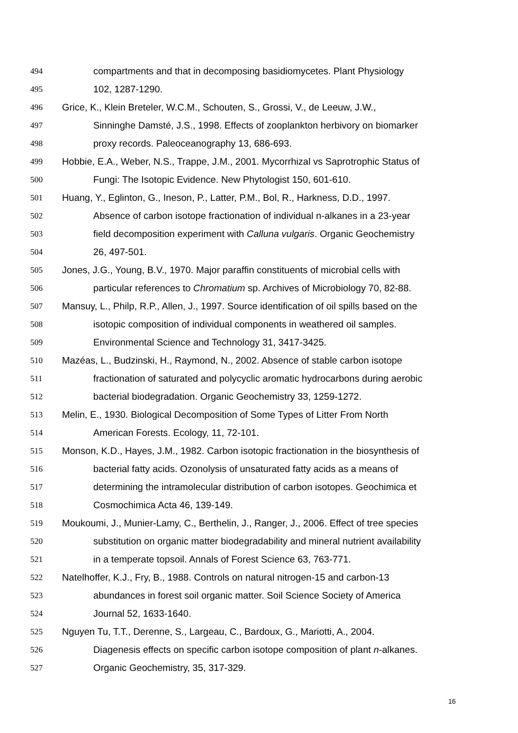494 compartments and that in decomposing basidiomycetes. Plant Physiology
495 102, 1287-1290.
496 Grice, K., Klein Breteler, W.C.M., Schouten, S., Grossi, V., de Leeuw, J.W.,
497 Sinninghe Damsté, J.S., 1998. Effects of zooplankton herbivory on biomarker
498 proxy records. Paleoceanography 13, 686-693.
499 Hobbie, E.A., Weber, N.S., Trappe, J.M., 2001. Mycorrhizal vs Saprotrophic Status of
500 Fungi: The Isotopic Evidence. New Phytologist 150, 601-610.
501 Huang, Y., Eglinton, G., Ineson, P., Latter, P.M., Bol, R., Harkness, D.D., 1997.
502 Absence of carbon isotope fractionation of individual n-alkanes in a 23-year
503 field decomposition experiment with Calluna vulgaris. Organic Geochemistry
504 26, 497-501.
505 Jones, J.G., Young, B.V., 1970. Major paraffin constituents of microbial cells with
506 particular references to Chromatium sp. Archives of Microbiology 70, 82-88.
507 Mansuy, L., Philp, R.P., Allen, J., 1997. Source identification of oil spills based on the
508 isotopic composition of individual components in weathered oil samples.
509 Environmental Science and Technology 31, 3417-3425.
510 Mazéas, L., Budzinski, H., Raymond, N., 2002. Absence of stable carbon isotope
511 fractionation of saturated and polycyclic aromatic hydrocarbons during aerobic
512 bacterial biodegradation. Organic Geochemistry 33, 1259-1272.
513 Melin, E., 1930. Biological Decomposition of Some Types of Litter From North
514 American Forests. Ecology, 11, 72-101.
515 Monson, K.D., Hayes, J.M., 1982. Carbon isotopic fractionation in the biosynthesis of
516 bacterial fatty acids. Ozonolysis of unsaturated fatty acids as a means of
517 determining the intramolecular distribution of carbon isotopes. Geochimica et
518 Cosmochimica Acta 46, 139-149.
519 Moukoumi, J., Munier-Lamy, C., Berthelin, J., Ranger, J., 2006. Effect of tree species
520 substitution on organic matter biodegradability and mineral nutrient availability
521 in a temperate topsoil. Annals of Forest Science 63, 763-771.
522 Natelhoffer, K.J., Fry, B., 1988. Controls on natural nitrogen-15 and carbon-13
523 abundances in forest soil organic matter. Soil Science Society of America
524 Journal 52, 1633-1640.
525 Nguyen Tu, T.T., Derenne, S., Largeau, C., Bardoux, G., Mariotti, A., 2004.
526 Diagenesis effects on specific carbon isotope composition of plant n-alkanes.
527 Organic Geochemistry, 35, 317-329.
16